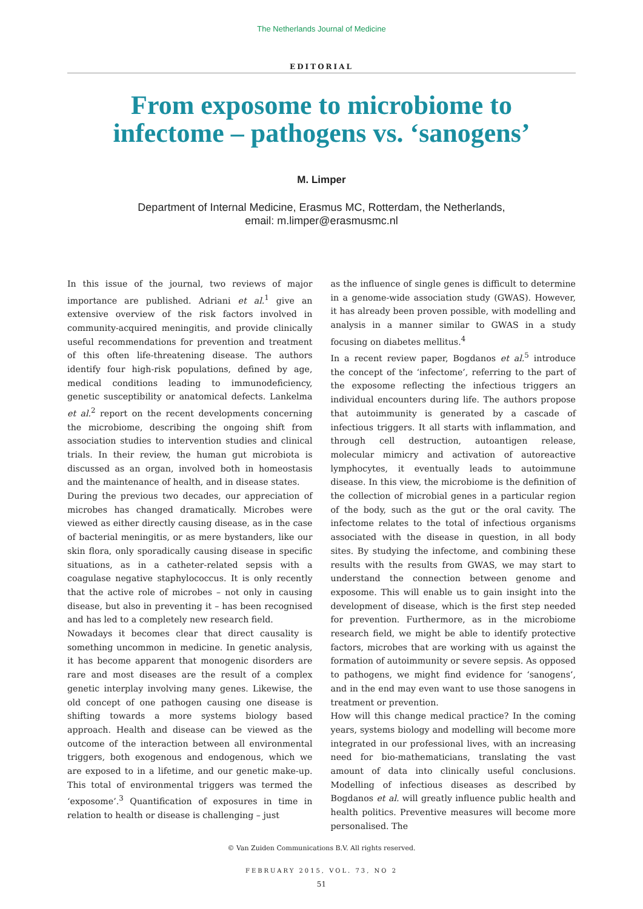The Netherlands Journal of Medicine
EDITORIAL
From exposome to microbiome to
infectome – pathogens vs. ‘sanogens’
M. Limper
Department of Internal Medicine, Erasmus MC, Rotterdam, the Netherlands,
email: m.limper@erasmusmc.nl
In this issue of the journal, two reviews of major importance are published. Adriani et al.<sup>1</sup> give an extensive overview of the risk factors involved in community-acquired meningitis, and provide clinically useful recommendations for prevention and treatment of this often life-threatening disease. The authors identify four high-risk populations, defined by age, medical conditions leading to immunodeficiency, genetic susceptibility or anatomical defects. Lankelma et al.<sup>2</sup> report on the recent developments concerning the microbiome, describing the ongoing shift from association studies to intervention studies and clinical trials. In their review, the human gut microbiota is discussed as an organ, involved both in homeostasis and the maintenance of health, and in disease states.
During the previous two decades, our appreciation of microbes has changed dramatically. Microbes were viewed as either directly causing disease, as in the case of bacterial meningitis, or as mere bystanders, like our skin flora, only sporadically causing disease in specific situations, as in a catheter-related sepsis with a coagulase negative staphylococcus. It is only recently that the active role of microbes – not only in causing disease, but also in preventing it – has been recognised and has led to a completely new research field.
Nowadays it becomes clear that direct causality is something uncommon in medicine. In genetic analysis, it has become apparent that monogenic disorders are rare and most diseases are the result of a complex genetic interplay involving many genes. Likewise, the old concept of one pathogen causing one disease is shifting towards a more systems biology based approach. Health and disease can be viewed as the outcome of the interaction between all environmental triggers, both exogenous and endogenous, which we are exposed to in a lifetime, and our genetic make-up. This total of environmental triggers was termed the ‘exposome’.<sup>3</sup> Quantification of exposures in time in relation to health or disease is challenging – just
as the influence of single genes is difficult to determine in a genome-wide association study (GWAS). However, it has already been proven possible, with modelling and analysis in a manner similar to GWAS in a study focusing on diabetes mellitus.<sup>4</sup>
In a recent review paper, Bogdanos et al.<sup>5</sup> introduce the concept of the ‘infectome’, referring to the part of the exposome reflecting the infectious triggers an individual encounters during life. The authors propose that autoimmunity is generated by a cascade of infectious triggers. It all starts with inflammation, and through cell destruction, autoantigen release, molecular mimicry and activation of autoreactive lymphocytes, it eventually leads to autoimmune disease. In this view, the microbiome is the definition of the collection of microbial genes in a particular region of the body, such as the gut or the oral cavity. The infectome relates to the total of infectious organisms associated with the disease in question, in all body sites. By studying the infectome, and combining these results with the results from GWAS, we may start to understand the connection between genome and exposome. This will enable us to gain insight into the development of disease, which is the first step needed for prevention. Furthermore, as in the microbiome research field, we might be able to identify protective factors, microbes that are working with us against the formation of autoimmunity or severe sepsis. As opposed to pathogens, we might find evidence for ‘sanogens’, and in the end may even want to use those sanogens in treatment or prevention.
How will this change medical practice? In the coming years, systems biology and modelling will become more integrated in our professional lives, with an increasing need for bio-mathematicians, translating the vast amount of data into clinically useful conclusions. Modelling of infectious diseases as described by Bogdanos et al. will greatly influence public health and health politics. Preventive measures will become more personalised. The
© Van Zuiden Communications B.V. All rights reserved.
FEBRUARY 2015, VOL. 73, NO 2
51